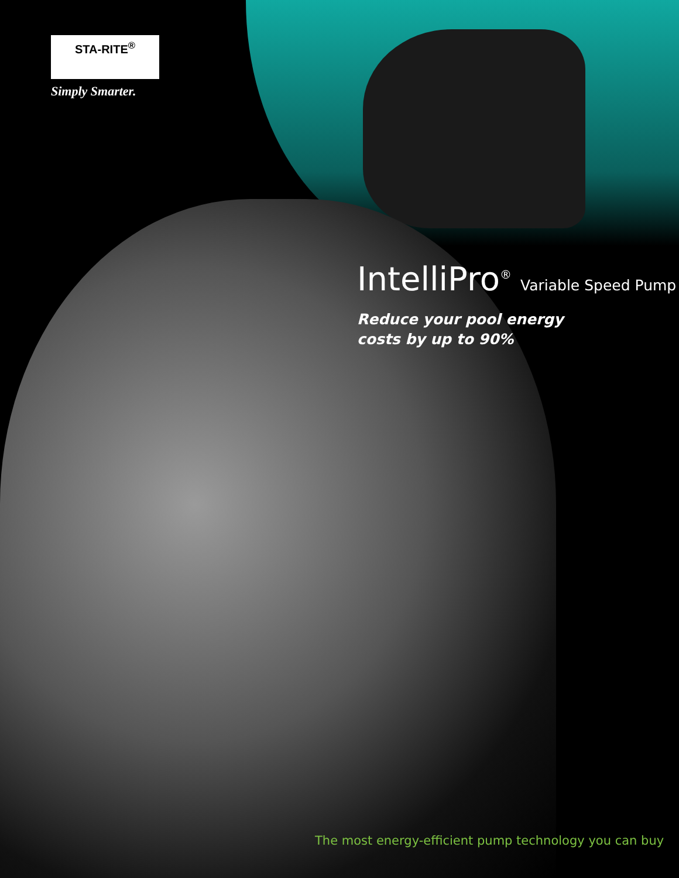STA-RITE<sup>®</sup>
Simply Smarter.
IntelliPro<sup>®</sup>
Variable Speed Pump
Reduce your pool energy
costs by up to 90%
The most energy-efficient pump technology you can buy